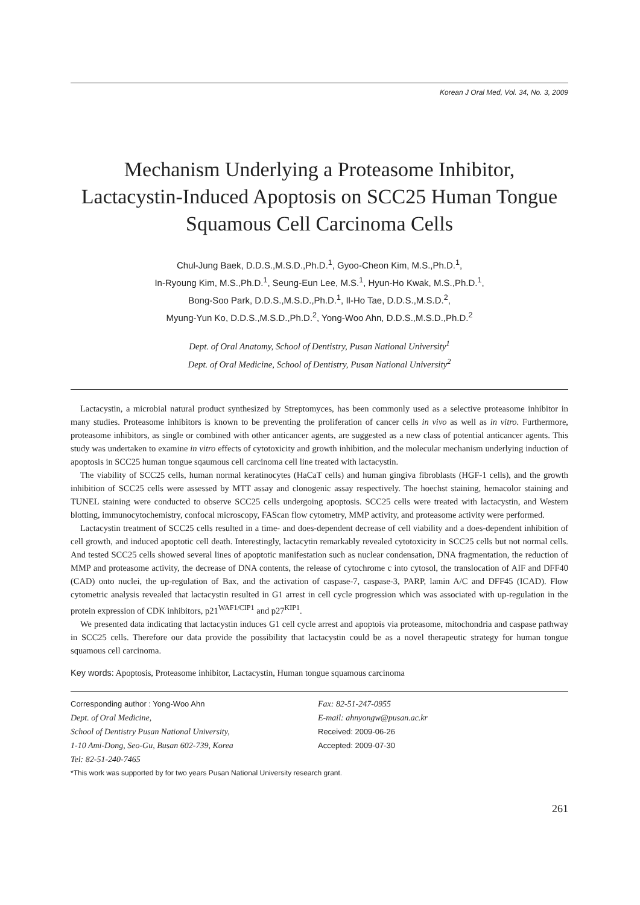Korean J Oral Med, Vol. 34, No. 3, 2009
Mechanism Underlying a Proteasome Inhibitor,
Lactacystin-Induced Apoptosis on SCC25 Human Tongue
Squamous Cell Carcinoma Cells
Chul-Jung Baek, D.D.S.,M.S.D.,Ph.D.<sup>1</sup>, Gyoo-Cheon Kim, M.S.,Ph.D.<sup>1</sup>,
In-Ryoung Kim, M.S.,Ph.D.<sup>1</sup>, Seung-Eun Lee, M.S.<sup>1</sup>, Hyun-Ho Kwak, M.S.,Ph.D.<sup>1</sup>,
Bong-Soo Park, D.D.S.,M.S.D.,Ph.D.<sup>1</sup>, Il-Ho Tae, D.D.S.,M.S.D.<sup>2</sup>,
Myung-Yun Ko, D.D.S.,M.S.D.,Ph.D.<sup>2</sup>, Yong-Woo Ahn, D.D.S.,M.S.D.,Ph.D.<sup>2</sup>
Dept. of Oral Anatomy, School of Dentistry, Pusan National University<sup>1</sup>
Dept. of Oral Medicine, School of Dentistry, Pusan National University<sup>2</sup>
Lactacystin, a microbial natural product synthesized by Streptomyces, has been commonly used as a selective proteasome inhibitor in many studies. Proteasome inhibitors is known to be preventing the proliferation of cancer cells in vivo as well as in vitro. Furthermore, proteasome inhibitors, as single or combined with other anticancer agents, are suggested as a new class of potential anticancer agents. This study was undertaken to examine in vitro effects of cytotoxicity and growth inhibition, and the molecular mechanism underlying induction of apoptosis in SCC25 human tongue sqaumous cell carcinoma cell line treated with lactacystin.
The viability of SCC25 cells, human normal keratinocytes (HaCaT cells) and human gingiva fibroblasts (HGF-1 cells), and the growth inhibition of SCC25 cells were assessed by MTT assay and clonogenic assay respectively. The hoechst staining, hemacolor staining and TUNEL staining were conducted to observe SCC25 cells undergoing apoptosis. SCC25 cells were treated with lactacystin, and Western blotting, immunocytochemistry, confocal microscopy, FAScan flow cytometry, MMP activity, and proteasome activity were performed.
Lactacystin treatment of SCC25 cells resulted in a time- and does-dependent decrease of cell viability and a does-dependent inhibition of cell growth, and induced apoptotic cell death. Interestingly, lactacytin remarkably revealed cytotoxicity in SCC25 cells but not normal cells. And tested SCC25 cells showed several lines of apoptotic manifestation such as nuclear condensation, DNA fragmentation, the reduction of MMP and proteasome activity, the decrease of DNA contents, the release of cytochrome c into cytosol, the translocation of AIF and DFF40 (CAD) onto nuclei, the up-regulation of Bax, and the activation of caspase-7, caspase-3, PARP, lamin A/C and DFF45 (ICAD). Flow cytometric analysis revealed that lactacystin resulted in G1 arrest in cell cycle progression which was associated with up-regulation in the protein expression of CDK inhibitors, p21<sup>WAF1/CIP1</sup> and p27<sup>KIP1</sup>.
We presented data indicating that lactacystin induces G1 cell cycle arrest and apoptois via proteasome, mitochondria and caspase pathway in SCC25 cells. Therefore our data provide the possibility that lactacystin could be as a novel therapeutic strategy for human tongue squamous cell carcinoma.
Key words: Apoptosis, Proteasome inhibitor, Lactacystin, Human tongue squamous carcinoma
Corresponding author : Yong-Woo Ahn
Dept. of Oral Medicine,
School of Dentistry Pusan National University,
1-10 Ami-Dong, Seo-Gu, Busan 602-739, Korea
Tel: 82-51-240-7465
Fax: 82-51-247-0955
E-mail: ahnyongw@pusan.ac.kr
Received: 2009-06-26
Accepted: 2009-07-30
*This work was supported by for two years Pusan National University research grant.
261